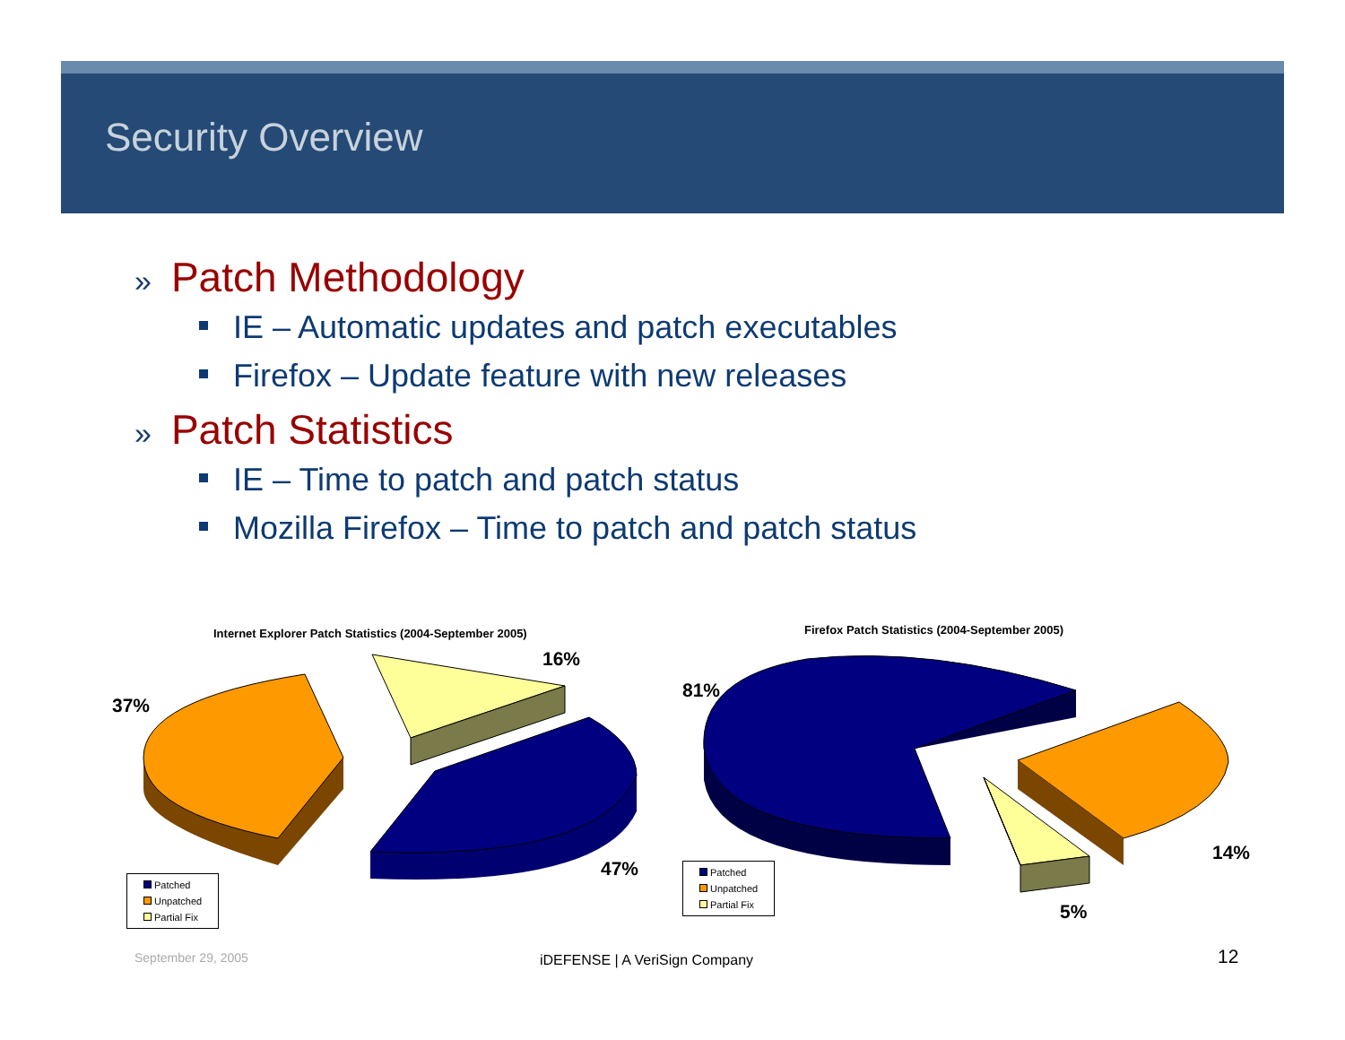Security Overview
» Patch Methodology
IE – Automatic updates and patch executables
Firefox – Update feature with new releases
» Patch Statistics
IE – Time to patch and patch status
Mozilla Firefox – Time to patch and patch status
Internet Explorer Patch Statistics (2004-September 2005)
Firefox Patch Statistics (2004-September 2005)
16%
37%
47%
81%
14%
5%
Patched
Unpatched
Partial Fix
Patched
Unpatched
Partial Fix
September 29, 2005 iDEFENSE | A VeriSign Company 12